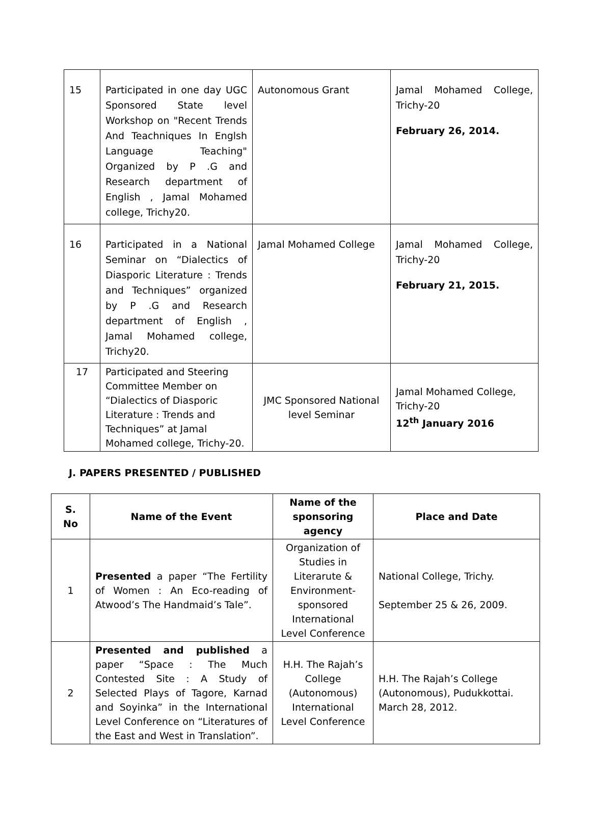| 15 | Participated in one day UGC Sponsored State level Workshop on "Recent Trends And Teachniques In Englsh Language Teaching" Organized by P .G and Research department of English , Jamal Mohamed college, Trichy20. | Autonomous Grant | Jamal Mohamed College, Trichy-20 February 26, 2014. |
| 16 | Participated in a National Seminar on “Dialectics of Diasporic Literature : Trends and Techniques” organized by P .G and Research department of English , Jamal Mohamed college, Trichy20. | Jamal Mohamed College | Jamal Mohamed College, Trichy-20 February 21, 2015. |
| 17 | Participated and Steering Committee Member on “Dialectics of Diasporic Literature : Trends and Techniques” at Jamal Mohamed college, Trichy-20. | JMC Sponsored National level Seminar | Jamal Mohamed College, Trichy-20 12<sup>th</sup> January 2016 |
J. PAPERS PRESENTED / PUBLISHED
| S. No | Name of the Event | Name of the sponsoring agency | Place and Date |
| --- | --- | --- | --- |
| 1 | Presented a paper “The Fertility of Women : An Eco-reading of Atwood’s The Handmaid’s Tale”. | Organization of Studies in Literarute & Environment-sponsored International Level Conference | National College, Trichy. September 25 & 26, 2009. |
| 2 | Presented and published a paper “Space : The Much Contested Site : A Study of Selected Plays of Tagore, Karnad and Soyinka” in the International Level Conference on “Literatures of the East and West in Translation”. | H.H. The Rajah’s College (Autonomous) International Level Conference | H.H. The Rajah’s College (Autonomous), Pudukkottai. March 28, 2012. |